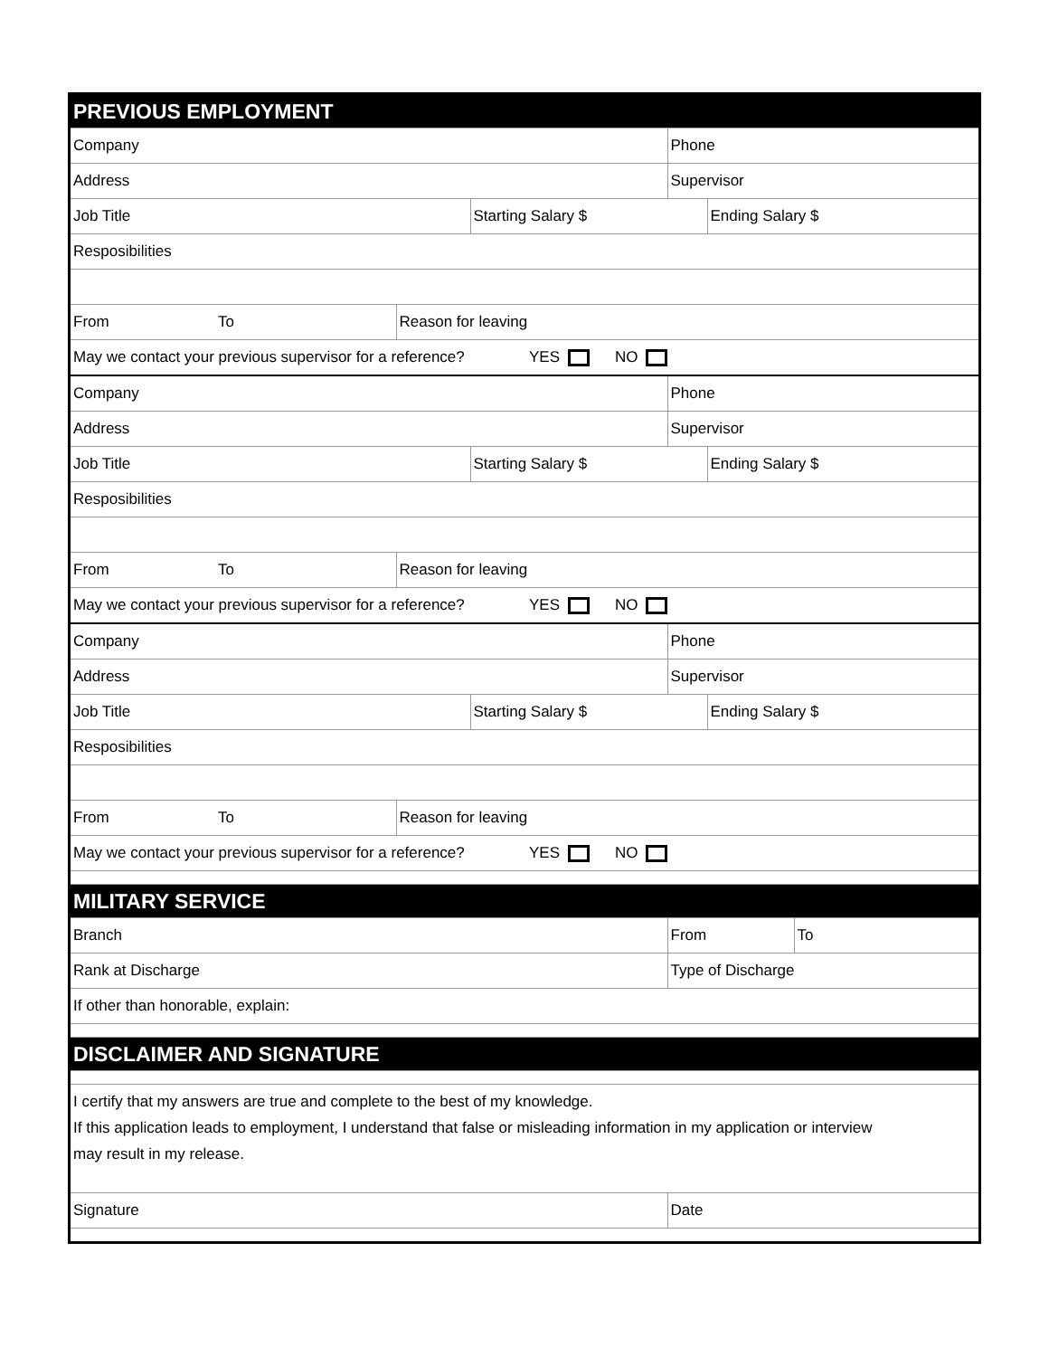| PREVIOUS EMPLOYMENT | | | | | | |
| Company | | | | Phone | | |
| Address | | | | Supervisor | | |
| Job Title | | | Starting Salary $ | | Ending Salary $ | |
| Resposibilities | | | | | | |
| From | To | Reason for leaving | | | | |
| May we contact your previous supervisor for a reference? | | | YES NO | | | |
| Company | | | | Phone | | |
| Address | | | | Supervisor | | |
| Job Title | | | Starting Salary $ | | Ending Salary $ | |
| Resposibilities | | | | | | |
| From | To | Reason for leaving | | | | |
| May we contact your previous supervisor for a reference? | | | YES NO | | | |
| Company | | | | Phone | | |
| Address | | | | Supervisor | | |
| Job Title | | | Starting Salary $ | | Ending Salary $ | |
| Resposibilities | | | | | | |
| From | To | Reason for leaving | | | | |
| May we contact your previous supervisor for a reference? | | | YES NO | | | |
| MILITARY SERVICE | | | | | | |
| Branch | | | | From | | To |
| Rank at Discharge | | | | Type of Discharge | | |
| If other than honorable, explain: | | | | | | |
| DISCLAIMER AND SIGNATURE | | | | | | |
| I certify that my answers are true and complete to the best of my knowledge. If this application leads to employment, I understand that false or misleading information in my application or interview may result in my release. | | | | | | |
| Signature | | | | Date | | |